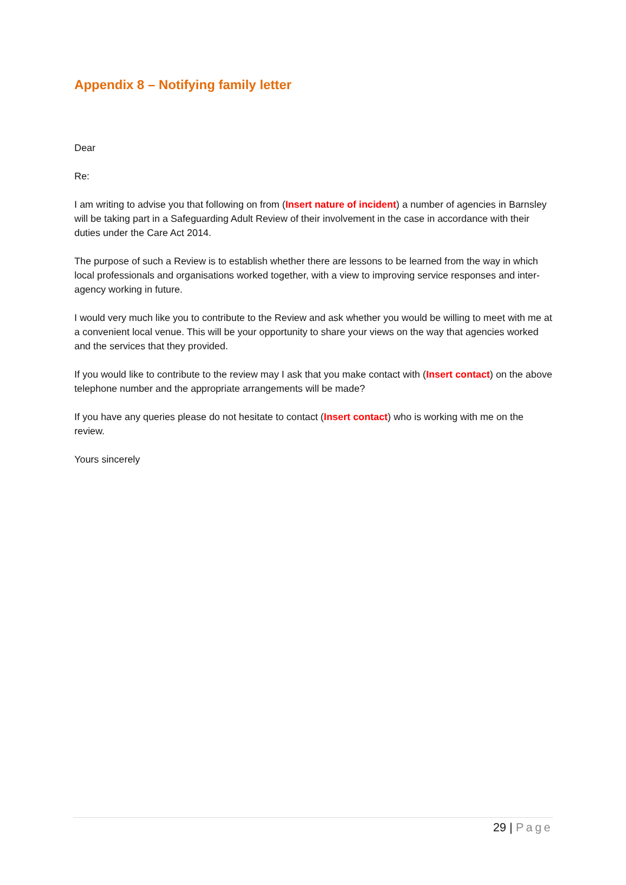Appendix 8 – Notifying family letter
Dear
Re:
I am writing to advise you that following on from (Insert nature of incident) a number of agencies in Barnsley will be taking part in a Safeguarding Adult Review of their involvement in the case in accordance with their duties under the Care Act 2014.
The purpose of such a Review is to establish whether there are lessons to be learned from the way in which local professionals and organisations worked together, with a view to improving service responses and inter-agency working in future.
I would very much like you to contribute to the Review and ask whether you would be willing to meet with me at a convenient local venue. This will be your opportunity to share your views on the way that agencies worked and the services that they provided.
If you would like to contribute to the review may I ask that you make contact with (Insert contact) on the above telephone number and the appropriate arrangements will be made?
If you have any queries please do not hesitate to contact (Insert contact) who is working with me on the review.
Yours sincerely
29 | Page